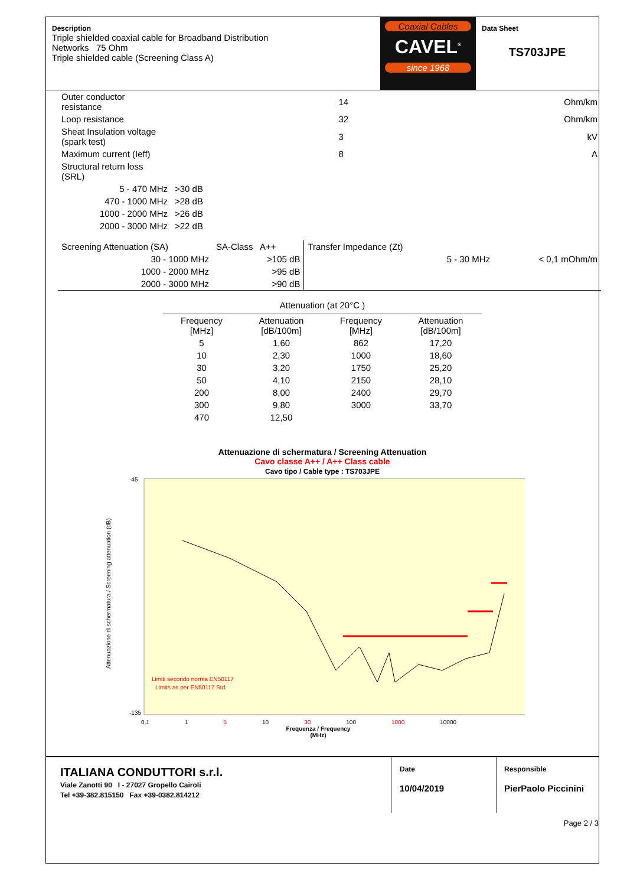Description
Triple shielded coaxial cable for Broadband Distribution
Networks 75 Ohm
Triple shielded cable (Screening Class A)
Coaxial Cables
CAVEL<sup>®</sup>
since 1968
Data Sheet
TS703JPE
| Outer conductor resistance | | 14 | Ohm/km |
| Loop resistance | | 32 | Ohm/km |
| Sheat Insulation voltage (spark test) | | 3 | kV |
| Maximum current (Ieff) | | 8 | A |
| Structural return loss (SRL) | | | |
| 5 - 470 MHz | >30 dB | | |
| 470 - 1000 MHz | >28 dB | | |
| 1000 - 2000 MHz | >26 dB | | |
| 2000 - 3000 MHz | >22 dB | | |
| Screening Attenuation (SA) | SA-Class A++ | Transfer Impedance (Zt) | | |
| 30 - 1000 MHz | >105 dB | | 5 - 30 MHz | < 0,1 mOhm/m |
| 1000 - 2000 MHz | >95 dB | | | |
| 2000 - 3000 MHz | >90 dB | | | |
Attenuation (at 20°C )
| Frequency [MHz] | Attenuation [dB/100m] | Frequency [MHz] | Attenuation [dB/100m] |
| --- | --- | --- | --- |
| 5 | 1,60 | 862 | 17,20 |
| 10 | 2,30 | 1000 | 18,60 |
| 30 | 3,20 | 1750 | 25,20 |
| 50 | 4,10 | 2150 | 28,10 |
| 200 | 8,00 | 2400 | 29,70 |
| 300 | 9,80 | 3000 | 33,70 |
| 470 | 12,50 | | |
Attenuazione di schermatura / Screening Attenuation
Cavo classe A++ / A++ Class cable
Cavo tipo / Cable type : TS703JPE
Attenuazione di schermatura / Screening attenuation (dB)
-45
-135
Limiti secondo norma EN50117
Limits as per EN50117 Std
0,1 1 5 10 30 100 1000 10000
Frequenza / Frequency
(MHz)
ITALIANA CONDUTTORI s.r.l.
Viale Zanotti 90 I - 27027 Gropello Cairoli
Tel +39-382.815150 Fax +39-0382.814212
Date
10/04/2019
Responsible
PierPaolo Piccinini
Page 2 / 3